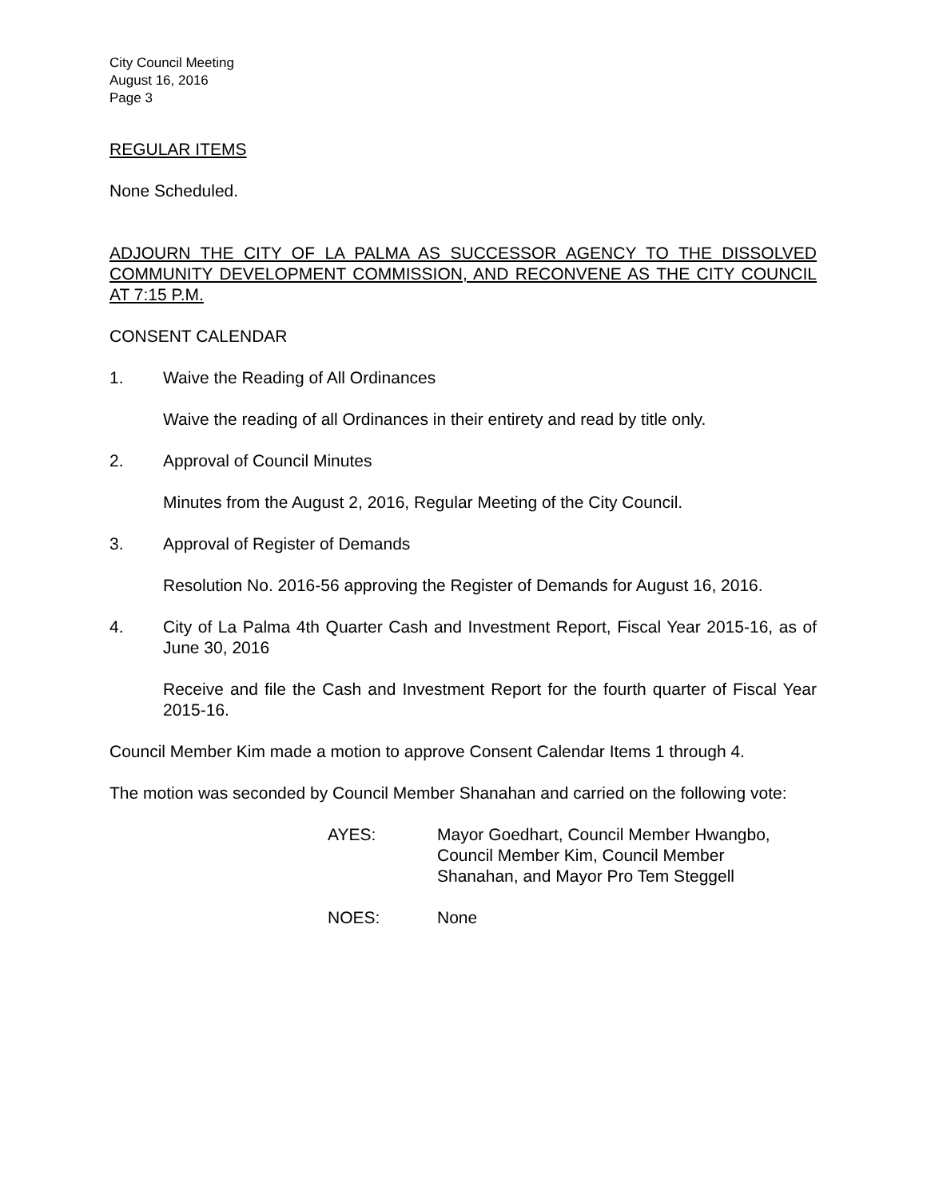City Council Meeting
August 16, 2016
Page 3
REGULAR ITEMS
None Scheduled.
ADJOURN THE CITY OF LA PALMA AS SUCCESSOR AGENCY TO THE DISSOLVED COMMUNITY DEVELOPMENT COMMISSION, AND RECONVENE AS THE CITY COUNCIL AT 7:15 P.M.
CONSENT CALENDAR
1. Waive the Reading of All Ordinances
Waive the reading of all Ordinances in their entirety and read by title only.
2. Approval of Council Minutes
Minutes from the August 2, 2016, Regular Meeting of the City Council.
3. Approval of Register of Demands
Resolution No. 2016-56 approving the Register of Demands for August 16, 2016.
4. City of La Palma 4th Quarter Cash and Investment Report, Fiscal Year 2015-16, as of June 30, 2016
Receive and file the Cash and Investment Report for the fourth quarter of Fiscal Year 2015-16.
Council Member Kim made a motion to approve Consent Calendar Items 1 through 4.
The motion was seconded by Council Member Shanahan and carried on the following vote:
AYES: Mayor Goedhart, Council Member Hwangbo,
Council Member Kim, Council Member
Shanahan, and Mayor Pro Tem Steggell
NOES: None